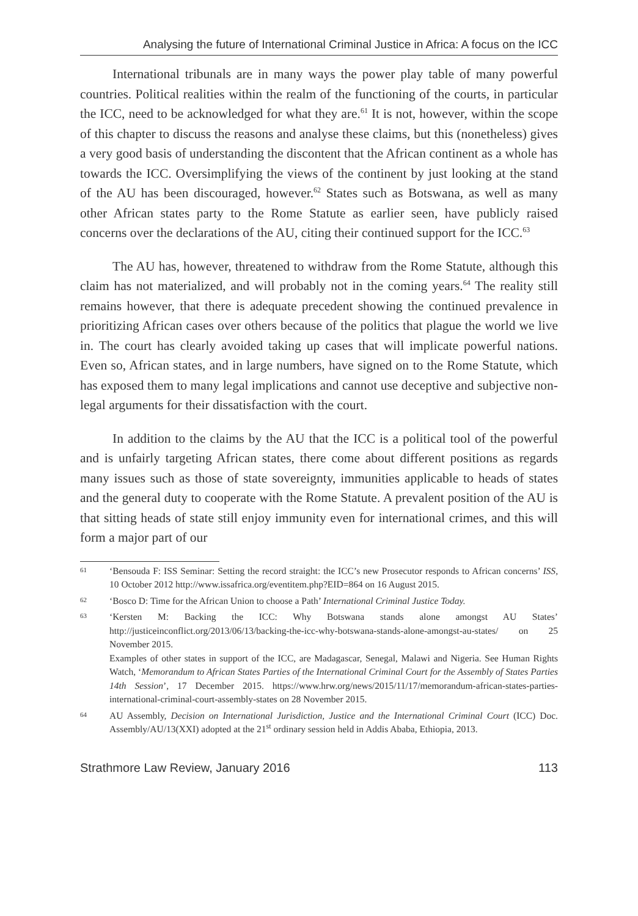Analysing the future of International Criminal Justice in Africa: A focus on the ICC
International tribunals are in many ways the power play table of many powerful countries. Political realities within the realm of the functioning of the courts, in particular the ICC, need to be acknowledged for what they are.<sup>61</sup> It is not, however, within the scope of this chapter to discuss the reasons and analyse these claims, but this (nonetheless) gives a very good basis of understanding the discontent that the African continent as a whole has towards the ICC. Oversimplifying the views of the continent by just looking at the stand of the AU has been discouraged, however.<sup>62</sup> States such as Botswana, as well as many other African states party to the Rome Statute as earlier seen, have publicly raised concerns over the declarations of the AU, citing their continued support for the ICC.<sup>63</sup>
The AU has, however, threatened to withdraw from the Rome Statute, although this claim has not materialized, and will probably not in the coming years.<sup>64</sup> The reality still remains however, that there is adequate precedent showing the continued prevalence in prioritizing African cases over others because of the politics that plague the world we live in. The court has clearly avoided taking up cases that will implicate powerful nations. Even so, African states, and in large numbers, have signed on to the Rome Statute, which has exposed them to many legal implications and cannot use deceptive and subjective non-legal arguments for their dissatisfaction with the court.
In addition to the claims by the AU that the ICC is a political tool of the powerful and is unfairly targeting African states, there come about different positions as regards many issues such as those of state sovereignty, immunities applicable to heads of states and the general duty to cooperate with the Rome Statute. A prevalent position of the AU is that sitting heads of state still enjoy immunity even for international crimes, and this will form a major part of our
61 ‘Bensouda F: ISS Seminar: Setting the record straight: the ICC’s new Prosecutor responds to African concerns’ ISS, 10 October 2012 http://www.issafrica.org/eventitem.php?EID=864 on 16 August 2015.
62 ‘Bosco D: Time for the African Union to choose a Path’ International Criminal Justice Today.
63 ‘Kersten M: Backing the ICC: Why Botswana stands alone amongst AU States’ http://justiceinconflict.org/2013/06/13/backing-the-icc-why-botswana-stands-alone-amongst-au-states/ on 25 November 2015.
Examples of other states in support of the ICC, are Madagascar, Senegal, Malawi and Nigeria. See Human Rights Watch, ‘Memorandum to African States Parties of the International Criminal Court for the Assembly of States Parties 14th Session’, 17 December 2015. https://www.hrw.org/news/2015/11/17/memorandum-african-states-parties-international-criminal-court-assembly-states on 28 November 2015.
64 AU Assembly, Decision on International Jurisdiction, Justice and the International Criminal Court (ICC) Doc. Assembly/AU/13(XXI) adopted at the 21<sup>st</sup> ordinary session held in Addis Ababa, Ethiopia, 2013.
Strathmore Law Review, January 2016 113